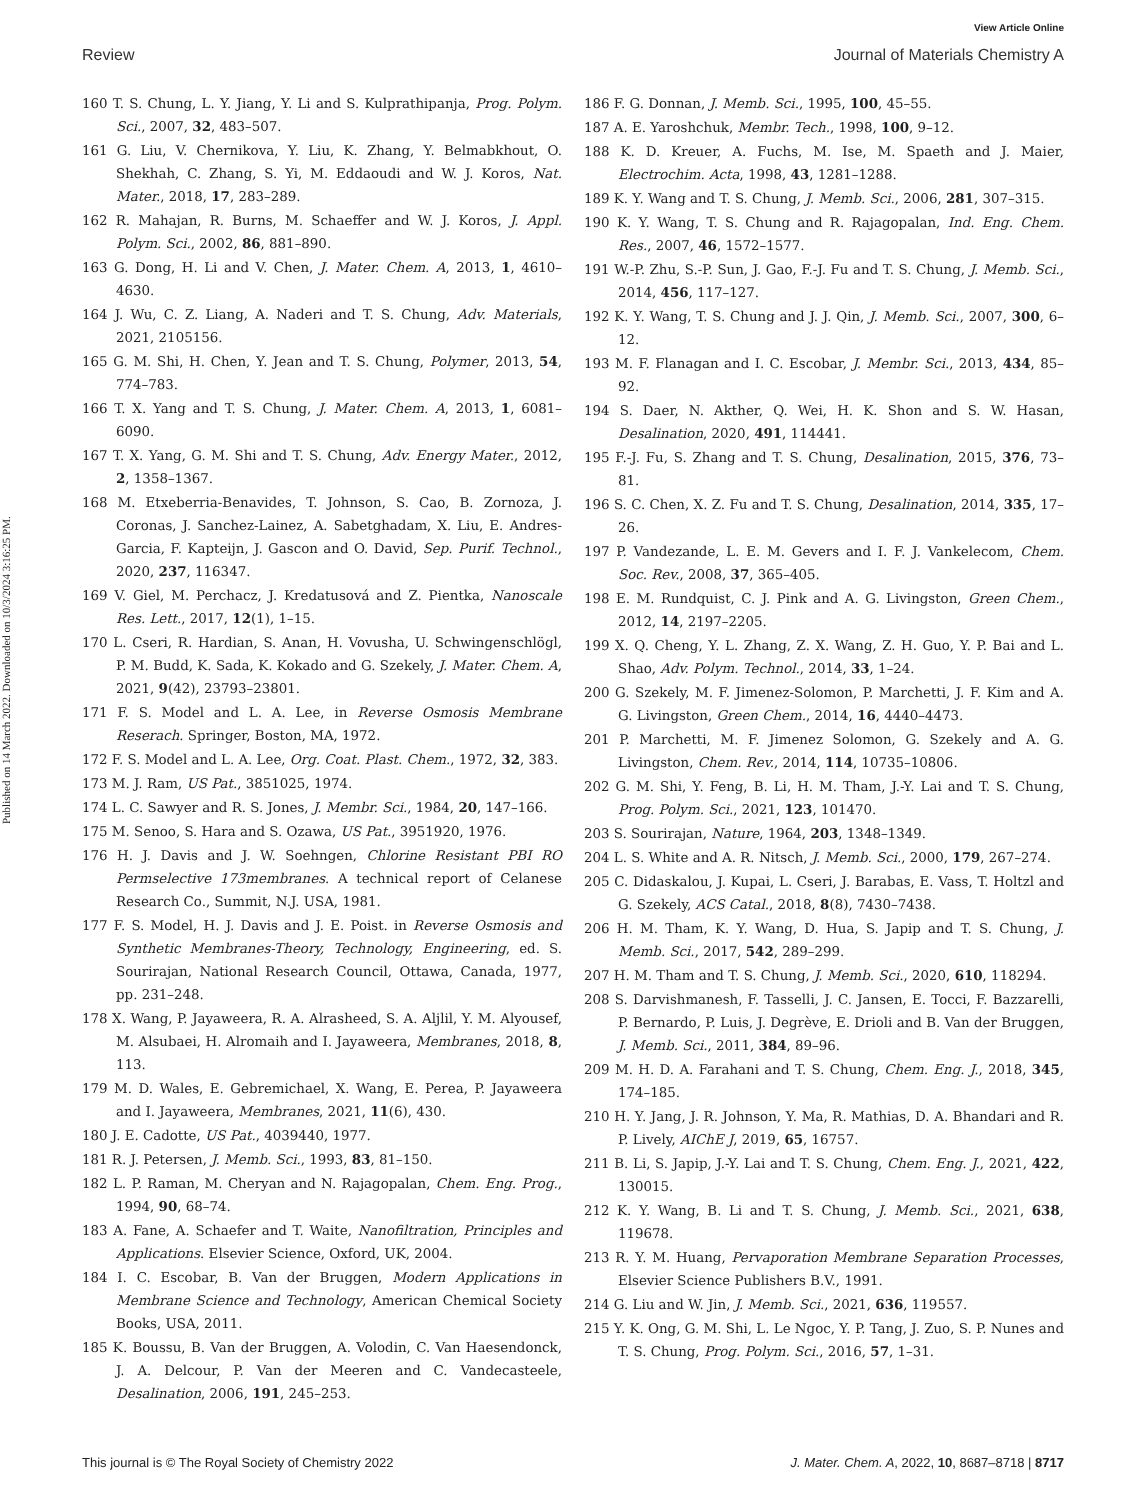View Article Online
Review Journal of Materials Chemistry A
Published on 14 March 2022. Downloaded on 10/3/2024 3:16:25 PM.
160 T. S. Chung, L. Y. Jiang, Y. Li and S. Kulprathipanja, Prog. Polym. Sci., 2007, 32, 483–507.
161 G. Liu, V. Chernikova, Y. Liu, K. Zhang, Y. Belmabkhout, O. Shekhah, C. Zhang, S. Yi, M. Eddaoudi and W. J. Koros, Nat. Mater., 2018, 17, 283–289.
162 R. Mahajan, R. Burns, M. Schaeffer and W. J. Koros, J. Appl. Polym. Sci., 2002, 86, 881–890.
163 G. Dong, H. Li and V. Chen, J. Mater. Chem. A, 2013, 1, 4610–4630.
164 J. Wu, C. Z. Liang, A. Naderi and T. S. Chung, Adv. Materials, 2021, 2105156.
165 G. M. Shi, H. Chen, Y. Jean and T. S. Chung, Polymer, 2013, 54, 774–783.
166 T. X. Yang and T. S. Chung, J. Mater. Chem. A, 2013, 1, 6081–6090.
167 T. X. Yang, G. M. Shi and T. S. Chung, Adv. Energy Mater., 2012, 2, 1358–1367.
168 M. Etxeberria-Benavides, T. Johnson, S. Cao, B. Zornoza, J. Coronas, J. Sanchez-Lainez, A. Sabetghadam, X. Liu, E. Andres-Garcia, F. Kapteijn, J. Gascon and O. David, Sep. Purif. Technol., 2020, 237, 116347.
169 V. Giel, M. Perchacz, J. Kredatusová and Z. Pientka, Nanoscale Res. Lett., 2017, 12(1), 1–15.
170 L. Cseri, R. Hardian, S. Anan, H. Vovusha, U. Schwingenschlögl, P. M. Budd, K. Sada, K. Kokado and G. Szekely, J. Mater. Chem. A, 2021, 9(42), 23793–23801.
171 F. S. Model and L. A. Lee, in Reverse Osmosis Membrane Reserach. Springer, Boston, MA, 1972.
172 F. S. Model and L. A. Lee, Org. Coat. Plast. Chem., 1972, 32, 383.
173 M. J. Ram, US Pat., 3851025, 1974.
174 L. C. Sawyer and R. S. Jones, J. Membr. Sci., 1984, 20, 147–166.
175 M. Senoo, S. Hara and S. Ozawa, US Pat., 3951920, 1976.
176 H. J. Davis and J. W. Soehngen, Chlorine Resistant PBI RO Permselective 173membranes. A technical report of Celanese Research Co., Summit, N.J. USA, 1981.
177 F. S. Model, H. J. Davis and J. E. Poist. in Reverse Osmosis and Synthetic Membranes-Theory, Technology, Engineering, ed. S. Sourirajan, National Research Council, Ottawa, Canada, 1977, pp. 231–248.
178 X. Wang, P. Jayaweera, R. A. Alrasheed, S. A. Aljlil, Y. M. Alyousef, M. Alsubaei, H. Alromaih and I. Jayaweera, Membranes, 2018, 8, 113.
179 M. D. Wales, E. Gebremichael, X. Wang, E. Perea, P. Jayaweera and I. Jayaweera, Membranes, 2021, 11(6), 430.
180 J. E. Cadotte, US Pat., 4039440, 1977.
181 R. J. Petersen, J. Memb. Sci., 1993, 83, 81–150.
182 L. P. Raman, M. Cheryan and N. Rajagopalan, Chem. Eng. Prog., 1994, 90, 68–74.
183 A. Fane, A. Schaefer and T. Waite, Nanofiltration, Principles and Applications. Elsevier Science, Oxford, UK, 2004.
184 I. C. Escobar, B. Van der Bruggen, Modern Applications in Membrane Science and Technology, American Chemical Society Books, USA, 2011.
185 K. Boussu, B. Van der Bruggen, A. Volodin, C. Van Haesendonck, J. A. Delcour, P. Van der Meeren and C. Vandecasteele, Desalination, 2006, 191, 245–253.
186 F. G. Donnan, J. Memb. Sci., 1995, 100, 45–55.
187 A. E. Yaroshchuk, Membr. Tech., 1998, 100, 9–12.
188 K. D. Kreuer, A. Fuchs, M. Ise, M. Spaeth and J. Maier, Electrochim. Acta, 1998, 43, 1281–1288.
189 K. Y. Wang and T. S. Chung, J. Memb. Sci., 2006, 281, 307–315.
190 K. Y. Wang, T. S. Chung and R. Rajagopalan, Ind. Eng. Chem. Res., 2007, 46, 1572–1577.
191 W.-P. Zhu, S.-P. Sun, J. Gao, F.-J. Fu and T. S. Chung, J. Memb. Sci., 2014, 456, 117–127.
192 K. Y. Wang, T. S. Chung and J. J. Qin, J. Memb. Sci., 2007, 300, 6–12.
193 M. F. Flanagan and I. C. Escobar, J. Membr. Sci., 2013, 434, 85–92.
194 S. Daer, N. Akther, Q. Wei, H. K. Shon and S. W. Hasan, Desalination, 2020, 491, 114441.
195 F.-J. Fu, S. Zhang and T. S. Chung, Desalination, 2015, 376, 73–81.
196 S. C. Chen, X. Z. Fu and T. S. Chung, Desalination, 2014, 335, 17–26.
197 P. Vandezande, L. E. M. Gevers and I. F. J. Vankelecom, Chem. Soc. Rev., 2008, 37, 365–405.
198 E. M. Rundquist, C. J. Pink and A. G. Livingston, Green Chem., 2012, 14, 2197–2205.
199 X. Q. Cheng, Y. L. Zhang, Z. X. Wang, Z. H. Guo, Y. P. Bai and L. Shao, Adv. Polym. Technol., 2014, 33, 1–24.
200 G. Szekely, M. F. Jimenez-Solomon, P. Marchetti, J. F. Kim and A. G. Livingston, Green Chem., 2014, 16, 4440–4473.
201 P. Marchetti, M. F. Jimenez Solomon, G. Szekely and A. G. Livingston, Chem. Rev., 2014, 114, 10735–10806.
202 G. M. Shi, Y. Feng, B. Li, H. M. Tham, J.-Y. Lai and T. S. Chung, Prog. Polym. Sci., 2021, 123, 101470.
203 S. Sourirajan, Nature, 1964, 203, 1348–1349.
204 L. S. White and A. R. Nitsch, J. Memb. Sci., 2000, 179, 267–274.
205 C. Didaskalou, J. Kupai, L. Cseri, J. Barabas, E. Vass, T. Holtzl and G. Szekely, ACS Catal., 2018, 8(8), 7430–7438.
206 H. M. Tham, K. Y. Wang, D. Hua, S. Japip and T. S. Chung, J. Memb. Sci., 2017, 542, 289–299.
207 H. M. Tham and T. S. Chung, J. Memb. Sci., 2020, 610, 118294.
208 S. Darvishmanesh, F. Tasselli, J. C. Jansen, E. Tocci, F. Bazzarelli, P. Bernardo, P. Luis, J. Degrève, E. Drioli and B. Van der Bruggen, J. Memb. Sci., 2011, 384, 89–96.
209 M. H. D. A. Farahani and T. S. Chung, Chem. Eng. J., 2018, 345, 174–185.
210 H. Y. Jang, J. R. Johnson, Y. Ma, R. Mathias, D. A. Bhandari and R. P. Lively, AIChE J, 2019, 65, 16757.
211 B. Li, S. Japip, J.-Y. Lai and T. S. Chung, Chem. Eng. J., 2021, 422, 130015.
212 K. Y. Wang, B. Li and T. S. Chung, J. Memb. Sci., 2021, 638, 119678.
213 R. Y. M. Huang, Pervaporation Membrane Separation Processes, Elsevier Science Publishers B.V., 1991.
214 G. Liu and W. Jin, J. Memb. Sci., 2021, 636, 119557.
215 Y. K. Ong, G. M. Shi, L. Le Ngoc, Y. P. Tang, J. Zuo, S. P. Nunes and T. S. Chung, Prog. Polym. Sci., 2016, 57, 1–31.
This journal is © The Royal Society of Chemistry 2022 J. Mater. Chem. A, 2022, 10, 8687–8718 | 8717